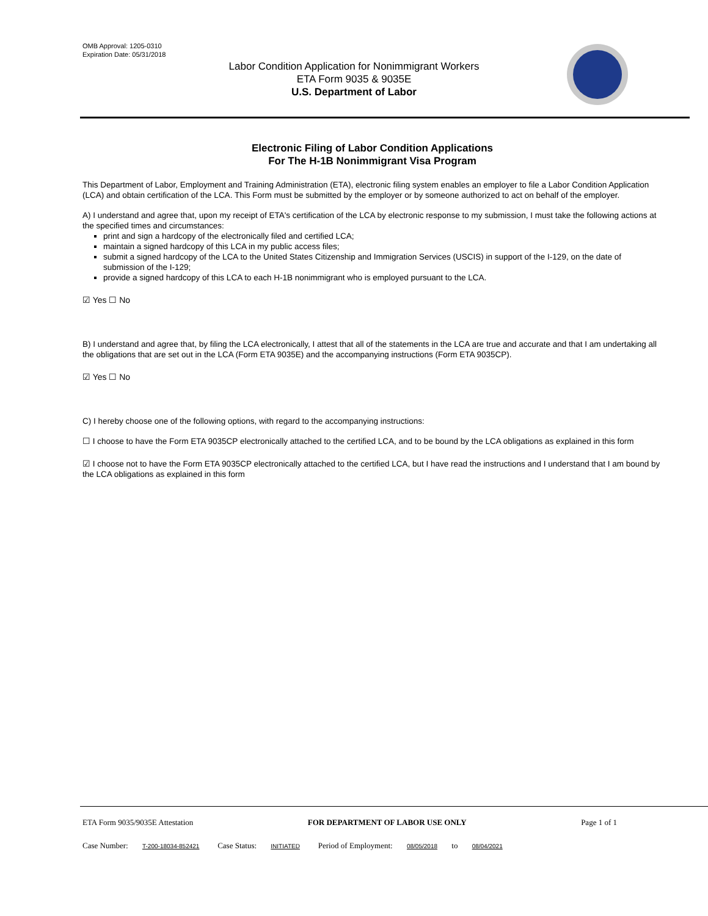OMB Approval: 1205-0310
Expiration Date: 05/31/2018
Labor Condition Application for Nonimmigrant Workers
ETA Form 9035 & 9035E
U.S. Department of Labor
Electronic Filing of Labor Condition Applications
For The H-1B Nonimmigrant Visa Program
This Department of Labor, Employment and Training Administration (ETA), electronic filing system enables an employer to file a Labor Condition Application (LCA) and obtain certification of the LCA. This Form must be submitted by the employer or by someone authorized to act on behalf of the employer.
A) I understand and agree that, upon my receipt of ETA's certification of the LCA by electronic response to my submission, I must take the following actions at the specified times and circumstances:
print and sign a hardcopy of the electronically filed and certified LCA;
maintain a signed hardcopy of this LCA in my public access files;
submit a signed hardcopy of the LCA to the United States Citizenship and Immigration Services (USCIS) in support of the I-129, on the date of submission of the I-129;
provide a signed hardcopy of this LCA to each H-1B nonimmigrant who is employed pursuant to the LCA.
☑ Yes ☐ No
B) I understand and agree that, by filing the LCA electronically, I attest that all of the statements in the LCA are true and accurate and that I am undertaking all the obligations that are set out in the LCA (Form ETA 9035E) and the accompanying instructions (Form ETA 9035CP).
☑ Yes ☐ No
C) I hereby choose one of the following options, with regard to the accompanying instructions:
☐ I choose to have the Form ETA 9035CP electronically attached to the certified LCA, and to be bound by the LCA obligations as explained in this form
☑ I choose not to have the Form ETA 9035CP electronically attached to the certified LCA, but I have read the instructions and I understand that I am bound by the LCA obligations as explained in this form
ETA Form 9035/9035E Attestation FOR DEPARTMENT OF LABOR USE ONLY Page 1 of 1
Case Number: T-200-18034-852421 Case Status: INITIATED Period of Employment: 08/05/2018 to 08/04/2021